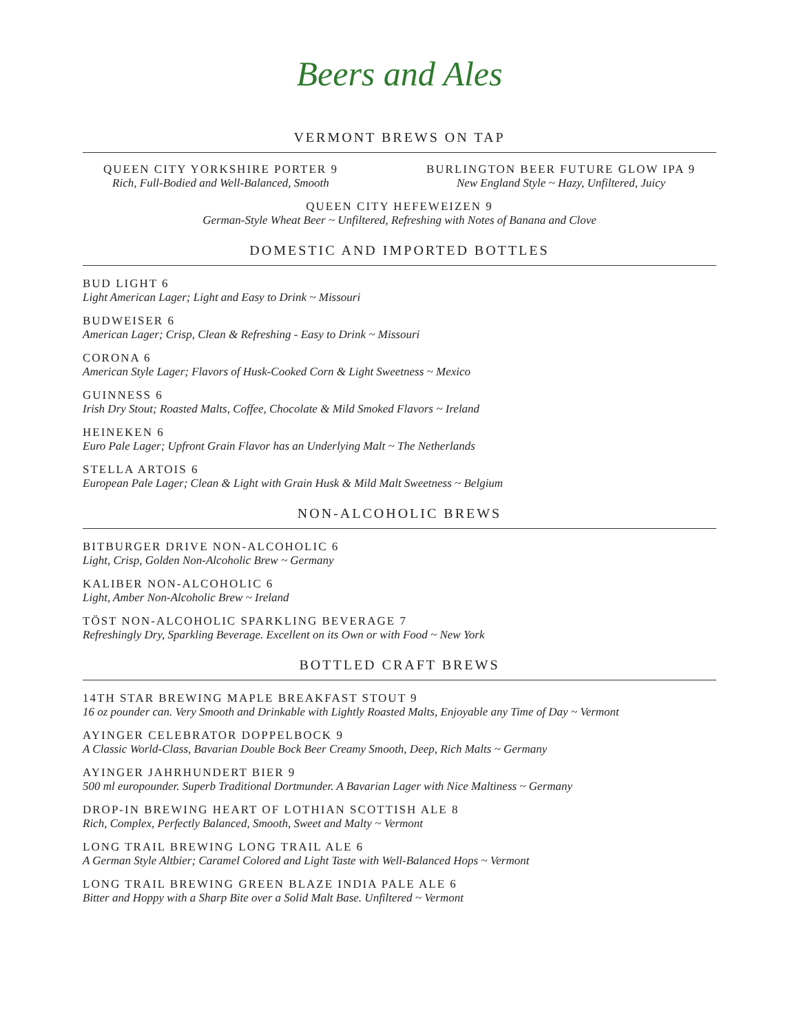Beers and Ales
VERMONT BREWS ON TAP
QUEEN CITY YORKSHIRE PORTER 9
Rich, Full-Bodied and Well-Balanced, Smooth
BURLINGTON BEER FUTURE GLOW IPA 9
New England Style ~ Hazy, Unfiltered, Juicy
QUEEN CITY HEFEWEIZEN 9
German-Style Wheat Beer ~ Unfiltered, Refreshing with Notes of Banana and Clove
DOMESTIC AND IMPORTED BOTTLES
BUD LIGHT 6
Light American Lager; Light and Easy to Drink ~ Missouri
BUDWEISER 6
American Lager; Crisp, Clean & Refreshing - Easy to Drink ~ Missouri
CORONA 6
American Style Lager; Flavors of Husk-Cooked Corn & Light Sweetness ~ Mexico
GUINNESS 6
Irish Dry Stout; Roasted Malts, Coffee, Chocolate & Mild Smoked Flavors ~ Ireland
HEINEKEN 6
Euro Pale Lager; Upfront Grain Flavor has an Underlying Malt ~ The Netherlands
STELLA ARTOIS 6
European Pale Lager; Clean & Light with Grain Husk & Mild Malt Sweetness ~ Belgium
NON-ALCOHOLIC BREWS
BITBURGER DRIVE NON-ALCOHOLIC 6
Light, Crisp, Golden Non-Alcoholic Brew ~ Germany
KALIBER NON-ALCOHOLIC 6
Light, Amber Non-Alcoholic Brew ~ Ireland
TÖST NON-ALCOHOLIC SPARKLING BEVERAGE 7
Refreshingly Dry, Sparkling Beverage. Excellent on its Own or with Food ~ New York
BOTTLED CRAFT BREWS
14TH STAR BREWING MAPLE BREAKFAST STOUT 9
16 oz pounder can. Very Smooth and Drinkable with Lightly Roasted Malts, Enjoyable any Time of Day ~ Vermont
AYINGER CELEBRATOR DOPPELBOCK 9
A Classic World-Class, Bavarian Double Bock Beer Creamy Smooth, Deep, Rich Malts ~ Germany
AYINGER JAHRHUNDERT BIER 9
500 ml europounder. Superb Traditional Dortmunder. A Bavarian Lager with Nice Maltiness ~ Germany
DROP-IN BREWING HEART OF LOTHIAN SCOTTISH ALE 8
Rich, Complex, Perfectly Balanced, Smooth, Sweet and Malty ~ Vermont
LONG TRAIL BREWING LONG TRAIL ALE 6
A German Style Altbier; Caramel Colored and Light Taste with Well-Balanced Hops ~ Vermont
LONG TRAIL BREWING GREEN BLAZE INDIA PALE ALE 6
Bitter and Hoppy with a Sharp Bite over a Solid Malt Base. Unfiltered ~ Vermont